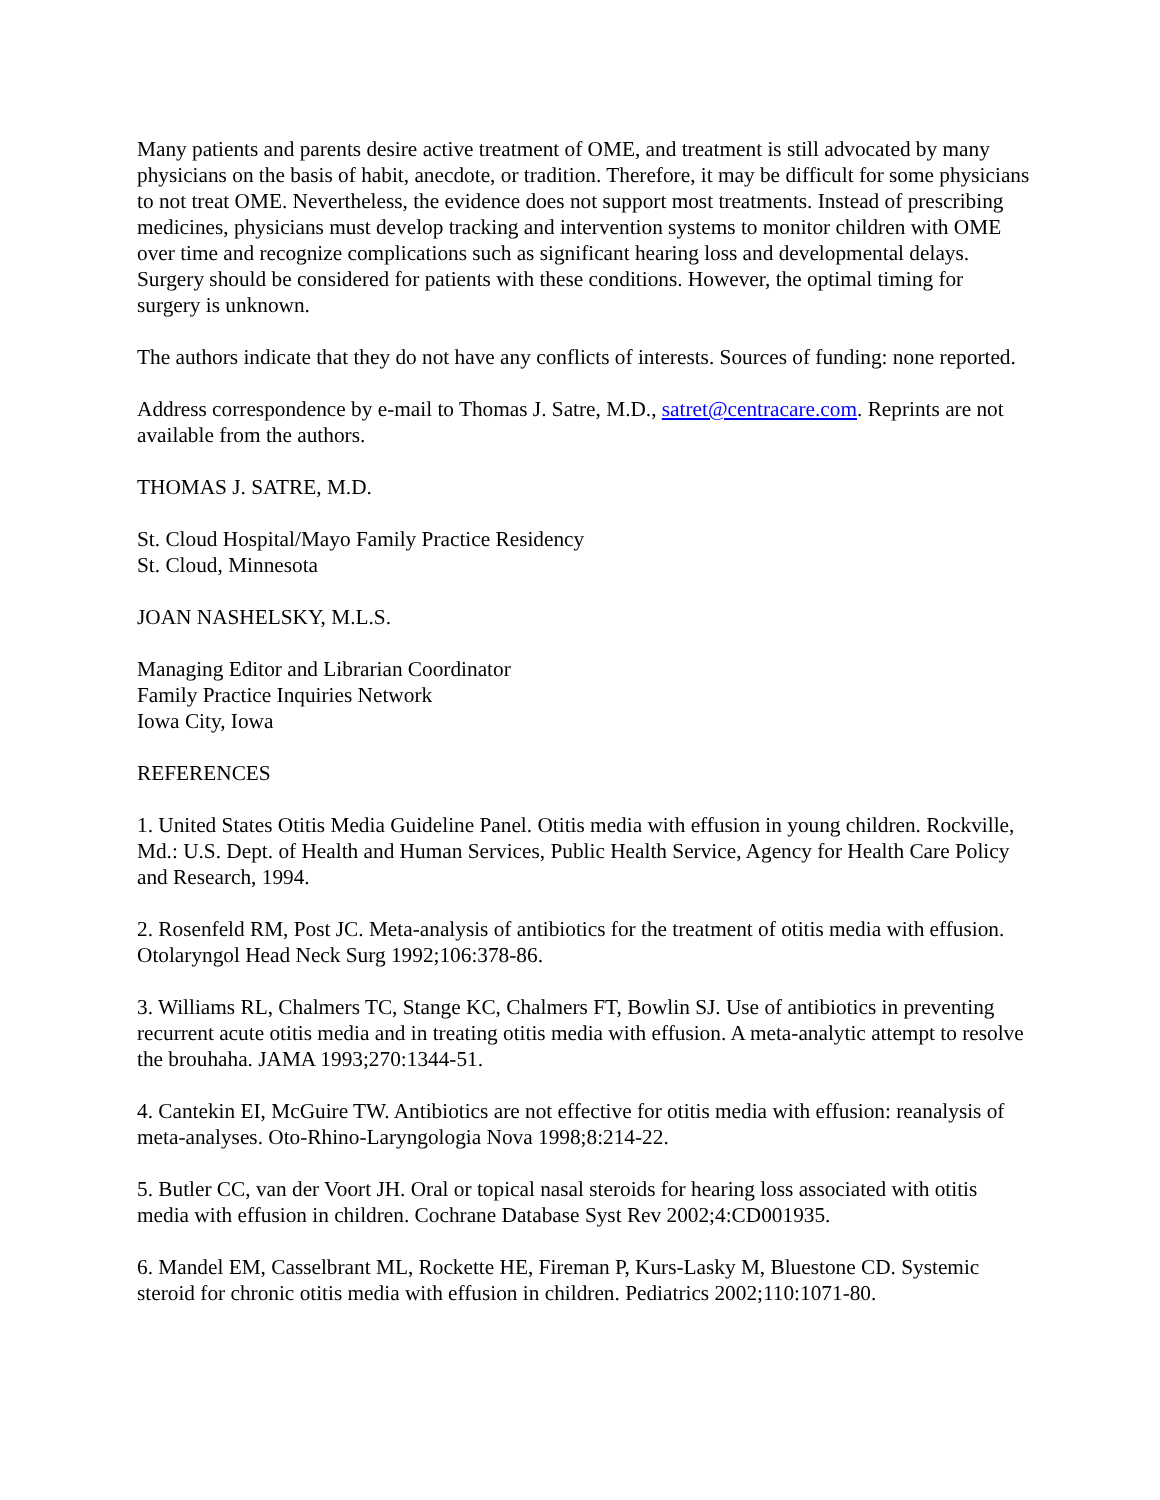Many patients and parents desire active treatment of OME, and treatment is still advocated by many physicians on the basis of habit, anecdote, or tradition. Therefore, it may be difficult for some physicians to not treat OME. Nevertheless, the evidence does not support most treatments. Instead of prescribing medicines, physicians must develop tracking and intervention systems to monitor children with OME over time and recognize complications such as significant hearing loss and developmental delays. Surgery should be considered for patients with these conditions. However, the optimal timing for surgery is unknown.
The authors indicate that they do not have any conflicts of interests. Sources of funding: none reported.
Address correspondence by e-mail to Thomas J. Satre, M.D., satret@centracare.com. Reprints are not available from the authors.
THOMAS J. SATRE, M.D.
St. Cloud Hospital/Mayo Family Practice Residency
St. Cloud, Minnesota
JOAN NASHELSKY, M.L.S.
Managing Editor and Librarian Coordinator
Family Practice Inquiries Network
Iowa City, Iowa
REFERENCES
1. United States Otitis Media Guideline Panel. Otitis media with effusion in young children. Rockville, Md.: U.S. Dept. of Health and Human Services, Public Health Service, Agency for Health Care Policy and Research, 1994.
2. Rosenfeld RM, Post JC. Meta-analysis of antibiotics for the treatment of otitis media with effusion. Otolaryngol Head Neck Surg 1992;106:378-86.
3. Williams RL, Chalmers TC, Stange KC, Chalmers FT, Bowlin SJ. Use of antibiotics in preventing recurrent acute otitis media and in treating otitis media with effusion. A meta-analytic attempt to resolve the brouhaha. JAMA 1993;270:1344-51.
4. Cantekin EI, McGuire TW. Antibiotics are not effective for otitis media with effusion: reanalysis of meta-analyses. Oto-Rhino-Laryngologia Nova 1998;8:214-22.
5. Butler CC, van der Voort JH. Oral or topical nasal steroids for hearing loss associated with otitis media with effusion in children. Cochrane Database Syst Rev 2002;4:CD001935.
6. Mandel EM, Casselbrant ML, Rockette HE, Fireman P, Kurs-Lasky M, Bluestone CD. Systemic steroid for chronic otitis media with effusion in children. Pediatrics 2002;110:1071-80.